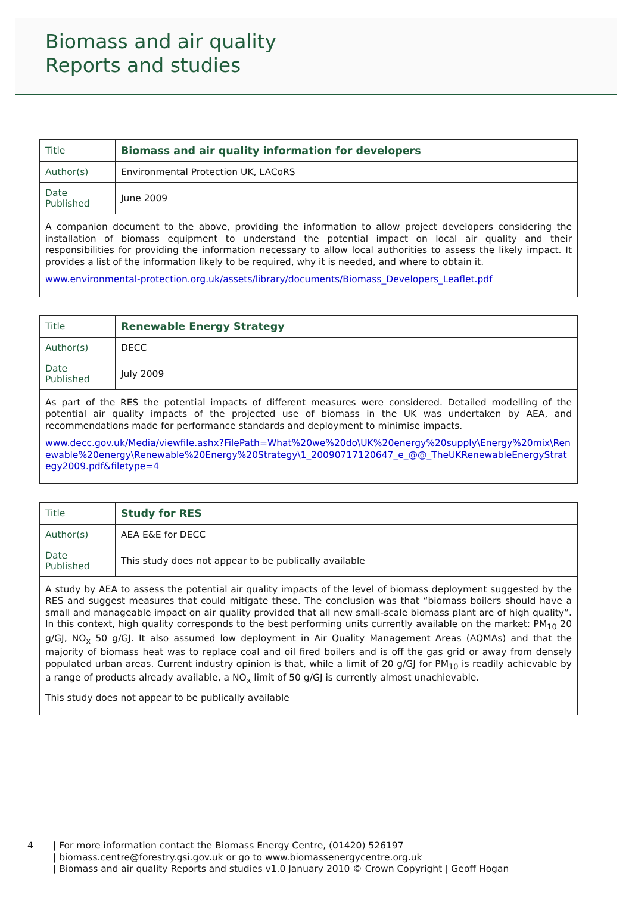Biomass and air quality
Reports and studies
| Title | Biomass and air quality information for developers |
| Author(s) | Environmental Protection UK, LACoRS |
| Date Published | June 2009 |
| A companion document to the above, providing the information to allow project developers considering the installation of biomass equipment to understand the potential impact on local air quality and their responsibilities for providing the information necessary to allow local authorities to assess the likely impact. It provides a list of the information likely to be required, why it is needed, and where to obtain it. www.environmental-protection.org.uk/assets/library/documents/Biomass_Developers_Leaflet.pdf | |
| Title | Renewable Energy Strategy |
| Author(s) | DECC |
| Date Published | July 2009 |
| As part of the RES the potential impacts of different measures were considered. Detailed modelling of the potential air quality impacts of the projected use of biomass in the UK was undertaken by AEA, and recommendations made for performance standards and deployment to minimise impacts. www.decc.gov.uk/Media/viewfile.ashx?FilePath=What%20we%20do\UK%20energy%20supply\Energy%20mix\Renewable%20energy\Renewable%20Energy%20Strategy\1_20090717120647_e_@@_TheUKRenewableEnergyStrategy2009.pdf&filetype=4 | |
| Title | Study for RES |
| Author(s) | AEA E&E for DECC |
| Date Published | This study does not appear to be publically available |
| A study by AEA to assess the potential air quality impacts of the level of biomass deployment suggested by the RES and suggest measures that could mitigate these. The conclusion was that “biomass boilers should have a small and manageable impact on air quality provided that all new small-scale biomass plant are of high quality”. In this context, high quality corresponds to the best performing units currently available on the market: PM<sub>10</sub> 20 g/GJ, NO<sub>x</sub> 50 g/GJ. It also assumed low deployment in Air Quality Management Areas (AQMAs) and that the majority of biomass heat was to replace coal and oil fired boilers and is off the gas grid or away from densely populated urban areas. Current industry opinion is that, while a limit of 20 g/GJ for PM<sub>10</sub> is readily achievable by a range of products already available, a NO<sub>x</sub> limit of 50 g/GJ is currently almost unachievable. This study does not appear to be publically available | |
4 | For more information contact the Biomass Energy Centre, (01420) 526197
| biomass.centre@forestry.gsi.gov.uk or go to www.biomassenergycentre.org.uk
| Biomass and air quality Reports and studies v1.0 January 2010 © Crown Copyright | Geoff Hogan